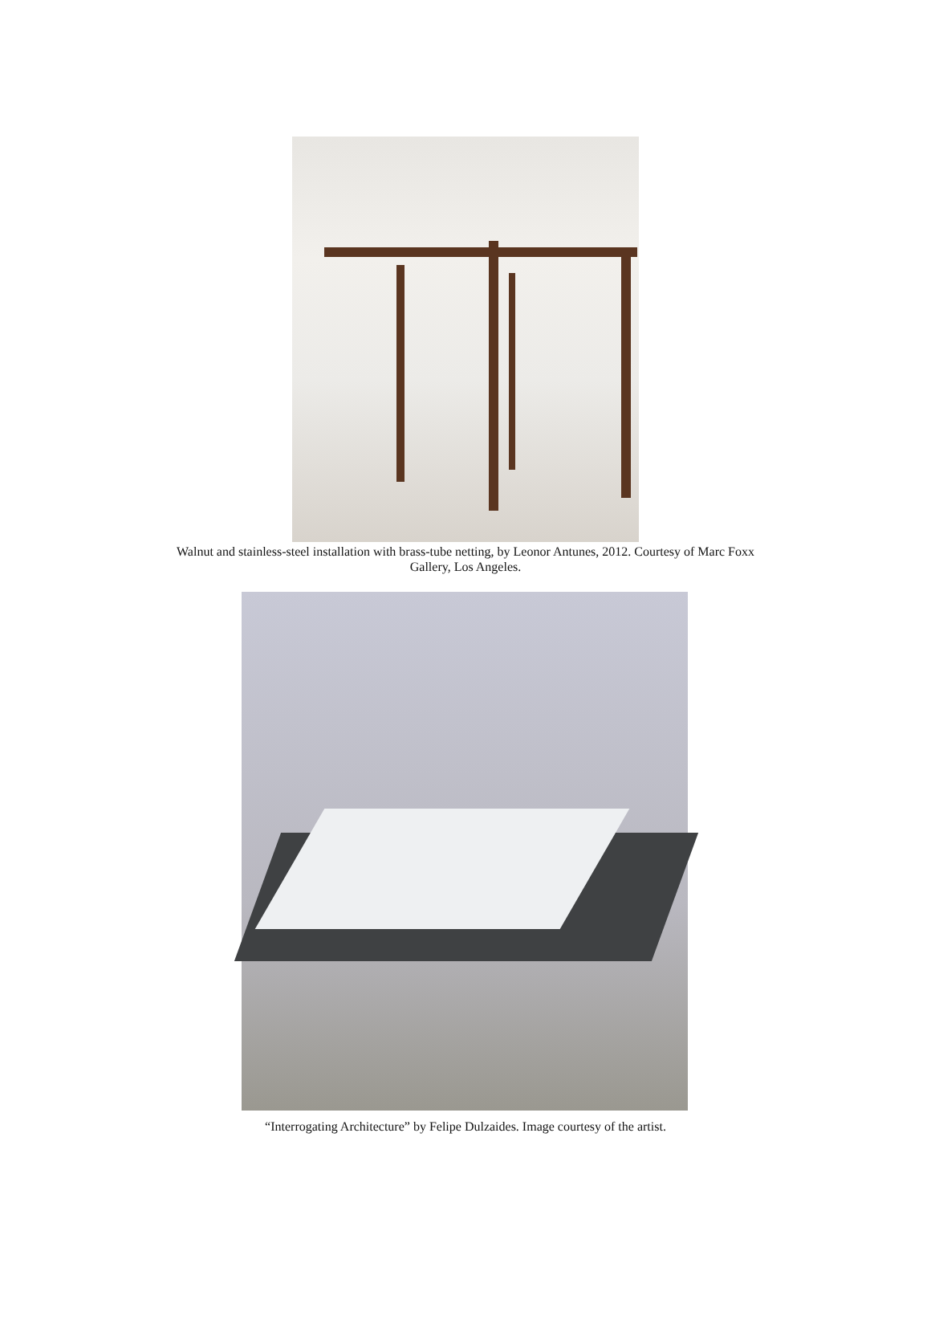Walnut and stainless-steel installation with brass-tube netting, by Leonor Antunes, 2012. Courtesy of Marc Foxx
Gallery, Los Angeles.
“Interrogating Architecture” by Felipe Dulzaides. Image courtesy of the artist.